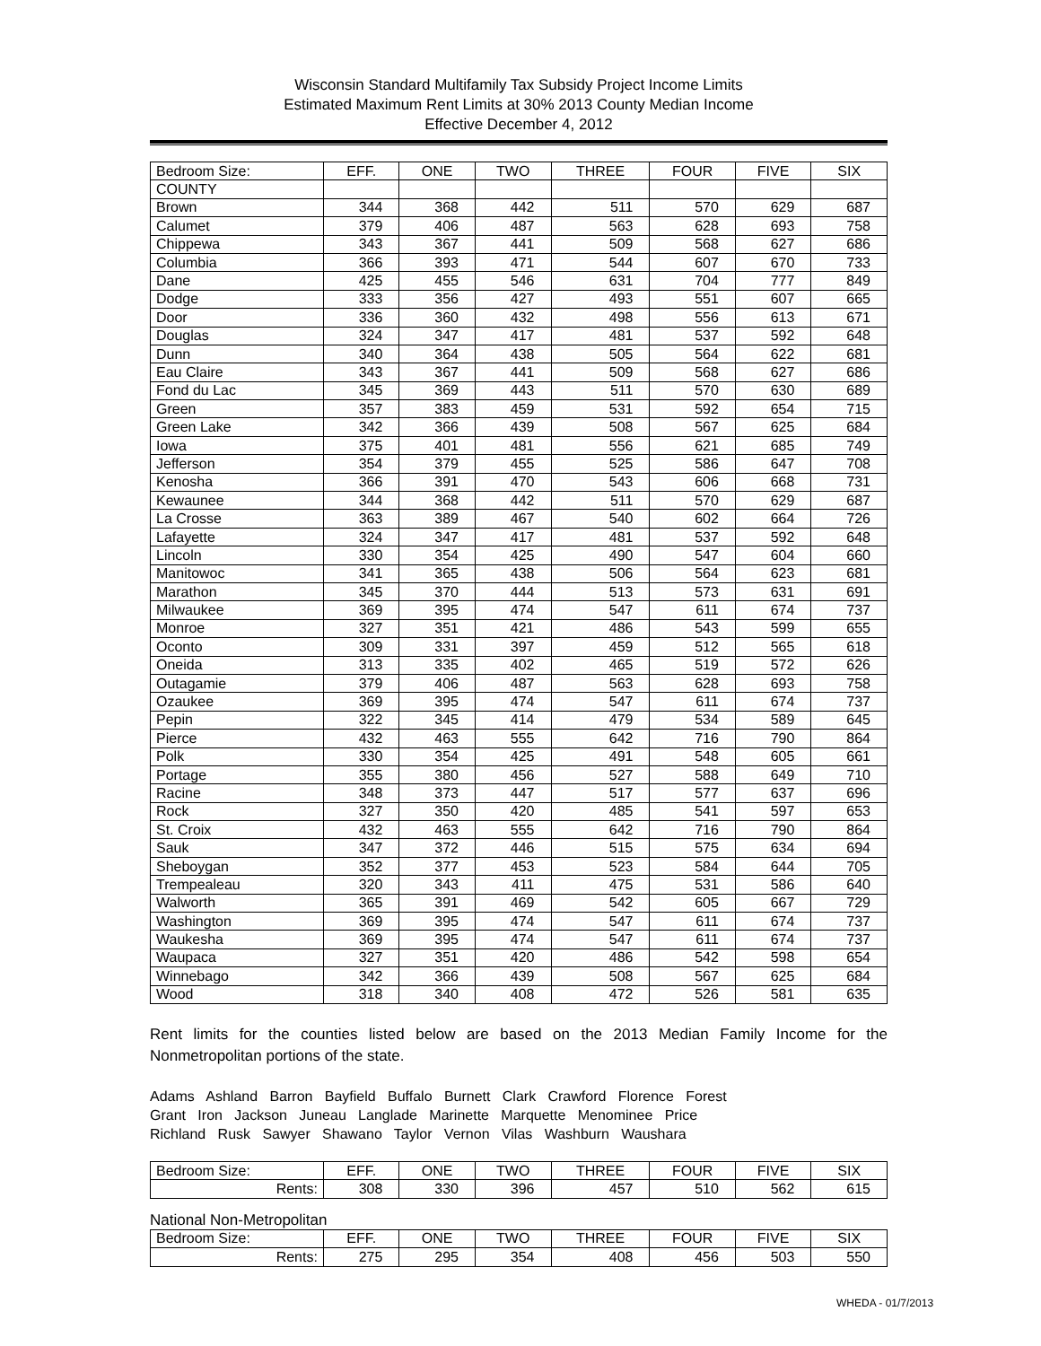Wisconsin Standard Multifamily Tax Subsidy Project Income Limits
Estimated Maximum Rent Limits at 30% 2013 County Median Income
Effective December 4, 2012
| Bedroom Size: | EFF. | ONE | TWO | THREE | FOUR | FIVE | SIX |
| --- | --- | --- | --- | --- | --- | --- | --- |
| COUNTY | | | | | | | |
| Brown | 344 | 368 | 442 | 511 | 570 | 629 | 687 |
| Calumet | 379 | 406 | 487 | 563 | 628 | 693 | 758 |
| Chippewa | 343 | 367 | 441 | 509 | 568 | 627 | 686 |
| Columbia | 366 | 393 | 471 | 544 | 607 | 670 | 733 |
| Dane | 425 | 455 | 546 | 631 | 704 | 777 | 849 |
| Dodge | 333 | 356 | 427 | 493 | 551 | 607 | 665 |
| Door | 336 | 360 | 432 | 498 | 556 | 613 | 671 |
| Douglas | 324 | 347 | 417 | 481 | 537 | 592 | 648 |
| Dunn | 340 | 364 | 438 | 505 | 564 | 622 | 681 |
| Eau Claire | 343 | 367 | 441 | 509 | 568 | 627 | 686 |
| Fond du Lac | 345 | 369 | 443 | 511 | 570 | 630 | 689 |
| Green | 357 | 383 | 459 | 531 | 592 | 654 | 715 |
| Green Lake | 342 | 366 | 439 | 508 | 567 | 625 | 684 |
| Iowa | 375 | 401 | 481 | 556 | 621 | 685 | 749 |
| Jefferson | 354 | 379 | 455 | 525 | 586 | 647 | 708 |
| Kenosha | 366 | 391 | 470 | 543 | 606 | 668 | 731 |
| Kewaunee | 344 | 368 | 442 | 511 | 570 | 629 | 687 |
| La Crosse | 363 | 389 | 467 | 540 | 602 | 664 | 726 |
| Lafayette | 324 | 347 | 417 | 481 | 537 | 592 | 648 |
| Lincoln | 330 | 354 | 425 | 490 | 547 | 604 | 660 |
| Manitowoc | 341 | 365 | 438 | 506 | 564 | 623 | 681 |
| Marathon | 345 | 370 | 444 | 513 | 573 | 631 | 691 |
| Milwaukee | 369 | 395 | 474 | 547 | 611 | 674 | 737 |
| Monroe | 327 | 351 | 421 | 486 | 543 | 599 | 655 |
| Oconto | 309 | 331 | 397 | 459 | 512 | 565 | 618 |
| Oneida | 313 | 335 | 402 | 465 | 519 | 572 | 626 |
| Outagamie | 379 | 406 | 487 | 563 | 628 | 693 | 758 |
| Ozaukee | 369 | 395 | 474 | 547 | 611 | 674 | 737 |
| Pepin | 322 | 345 | 414 | 479 | 534 | 589 | 645 |
| Pierce | 432 | 463 | 555 | 642 | 716 | 790 | 864 |
| Polk | 330 | 354 | 425 | 491 | 548 | 605 | 661 |
| Portage | 355 | 380 | 456 | 527 | 588 | 649 | 710 |
| Racine | 348 | 373 | 447 | 517 | 577 | 637 | 696 |
| Rock | 327 | 350 | 420 | 485 | 541 | 597 | 653 |
| St. Croix | 432 | 463 | 555 | 642 | 716 | 790 | 864 |
| Sauk | 347 | 372 | 446 | 515 | 575 | 634 | 694 |
| Sheboygan | 352 | 377 | 453 | 523 | 584 | 644 | 705 |
| Trempealeau | 320 | 343 | 411 | 475 | 531 | 586 | 640 |
| Walworth | 365 | 391 | 469 | 542 | 605 | 667 | 729 |
| Washington | 369 | 395 | 474 | 547 | 611 | 674 | 737 |
| Waukesha | 369 | 395 | 474 | 547 | 611 | 674 | 737 |
| Waupaca | 327 | 351 | 420 | 486 | 542 | 598 | 654 |
| Winnebago | 342 | 366 | 439 | 508 | 567 | 625 | 684 |
| Wood | 318 | 340 | 408 | 472 | 526 | 581 | 635 |
Rent limits for the counties listed below are based on the 2013 Median Family Income for the Nonmetropolitan portions of the state.
Adams Ashland Barron Bayfield Buffalo Burnett Clark Crawford Florence Forest
Grant Iron Jackson Juneau Langlade Marinette Marquette Menominee Price
Richland Rusk Sawyer Shawano Taylor Vernon Vilas Washburn Waushara
| Bedroom Size: | EFF. | ONE | TWO | THREE | FOUR | FIVE | SIX |
| --- | --- | --- | --- | --- | --- | --- | --- |
| Rents: | 308 | 330 | 396 | 457 | 510 | 562 | 615 |
National Non-Metropolitan
| Bedroom Size: | EFF. | ONE | TWO | THREE | FOUR | FIVE | SIX |
| --- | --- | --- | --- | --- | --- | --- | --- |
| Rents: | 275 | 295 | 354 | 408 | 456 | 503 | 550 |
WHEDA - 01/7/2013